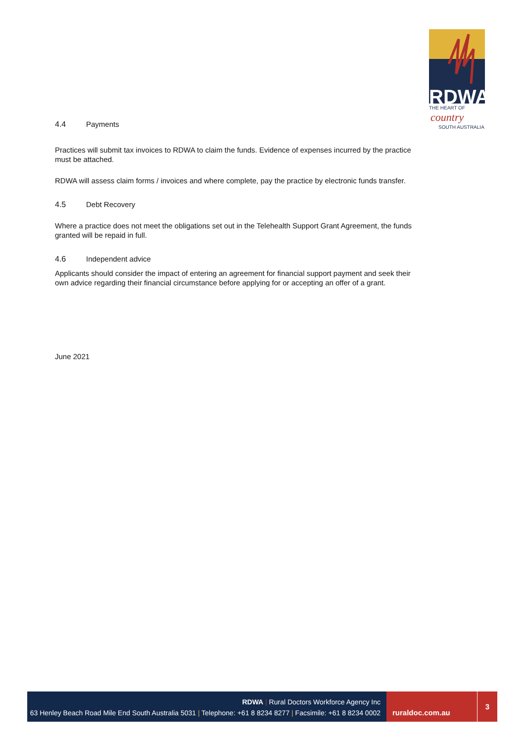RDWA
THE HEART OF
country
SOUTH AUSTRALIA
4.4 Payments
Practices will submit tax invoices to RDWA to claim the funds. Evidence of expenses incurred by the practice must be attached.
RDWA will assess claim forms / invoices and where complete, pay the practice by electronic funds transfer.
4.5 Debt Recovery
Where a practice does not meet the obligations set out in the Telehealth Support Grant Agreement, the funds granted will be repaid in full.
4.6 Independent advice
Applicants should consider the impact of entering an agreement for financial support payment and seek their own advice regarding their financial circumstance before applying for or accepting an offer of a grant.
June 2021
RDWA | Rural Doctors Workforce Agency Inc
63 Henley Beach Road Mile End South Australia 5031 | Telephone: +61 8 8234 8277 | Facsimile: +61 8 8234 0002
ruraldoc.com.au 3